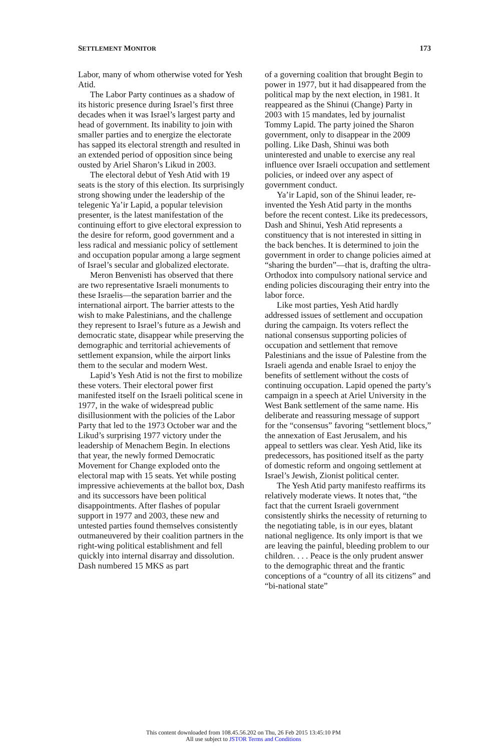SETTLEMENT MONITOR 173
Labor, many of whom otherwise voted for Yesh Atid.
The Labor Party continues as a shadow of its historic presence during Israel’s first three decades when it was Israel’s largest party and head of government. Its inability to join with smaller parties and to energize the electorate has sapped its electoral strength and resulted in an extended period of opposition since being ousted by Ariel Sharon’s Likud in 2003.
The electoral debut of Yesh Atid with 19 seats is the story of this election. Its surprisingly strong showing under the leadership of the telegenic Ya’ir Lapid, a popular television presenter, is the latest manifestation of the continuing effort to give electoral expression to the desire for reform, good government and a less radical and messianic policy of settlement and occupation popular among a large segment of Israel’s secular and globalized electorate.
Meron Benvenisti has observed that there are two representative Israeli monuments to these Israelis—the separation barrier and the international airport. The barrier attests to the wish to make Palestinians, and the challenge they represent to Israel’s future as a Jewish and democratic state, disappear while preserving the demographic and territorial achievements of settlement expansion, while the airport links them to the secular and modern West.
Lapid’s Yesh Atid is not the first to mobilize these voters. Their electoral power first manifested itself on the Israeli political scene in 1977, in the wake of widespread public disillusionment with the policies of the Labor Party that led to the 1973 October war and the Likud’s surprising 1977 victory under the leadership of Menachem Begin. In elections that year, the newly formed Democratic Movement for Change exploded onto the electoral map with 15 seats. Yet while posting impressive achievements at the ballot box, Dash and its successors have been political disappointments. After flashes of popular support in 1977 and 2003, these new and untested parties found themselves consistently outmaneuvered by their coalition partners in the right-wing political establishment and fell quickly into internal disarray and dissolution. Dash numbered 15 MKS as part
of a governing coalition that brought Begin to power in 1977, but it had disappeared from the political map by the next election, in 1981. It reappeared as the Shinui (Change) Party in 2003 with 15 mandates, led by journalist Tommy Lapid. The party joined the Sharon government, only to disappear in the 2009 polling. Like Dash, Shinui was both uninterested and unable to exercise any real influence over Israeli occupation and settlement policies, or indeed over any aspect of government conduct.
Ya’ir Lapid, son of the Shinui leader, re-invented the Yesh Atid party in the months before the recent contest. Like its predecessors, Dash and Shinui, Yesh Atid represents a constituency that is not interested in sitting in the back benches. It is determined to join the government in order to change policies aimed at “sharing the burden”—that is, drafting the ultra-Orthodox into compulsory national service and ending policies discouraging their entry into the labor force.
Like most parties, Yesh Atid hardly addressed issues of settlement and occupation during the campaign. Its voters reflect the national consensus supporting policies of occupation and settlement that remove Palestinians and the issue of Palestine from the Israeli agenda and enable Israel to enjoy the benefits of settlement without the costs of continuing occupation. Lapid opened the party’s campaign in a speech at Ariel University in the West Bank settlement of the same name. His deliberate and reassuring message of support for the “consensus” favoring “settlement blocs,” the annexation of East Jerusalem, and his appeal to settlers was clear. Yesh Atid, like its predecessors, has positioned itself as the party of domestic reform and ongoing settlement at Israel’s Jewish, Zionist political center.
The Yesh Atid party manifesto reaffirms its relatively moderate views. It notes that, “the fact that the current Israeli government consistently shirks the necessity of returning to the negotiating table, is in our eyes, blatant national negligence. Its only import is that we are leaving the painful, bleeding problem to our children. . . . Peace is the only prudent answer to the demographic threat and the frantic conceptions of a “country of all its citizens” and “bi-national state”
This content downloaded from 108.45.56.202 on Thu, 26 Feb 2015 13:45:10 PM
All use subject to JSTOR Terms and Conditions